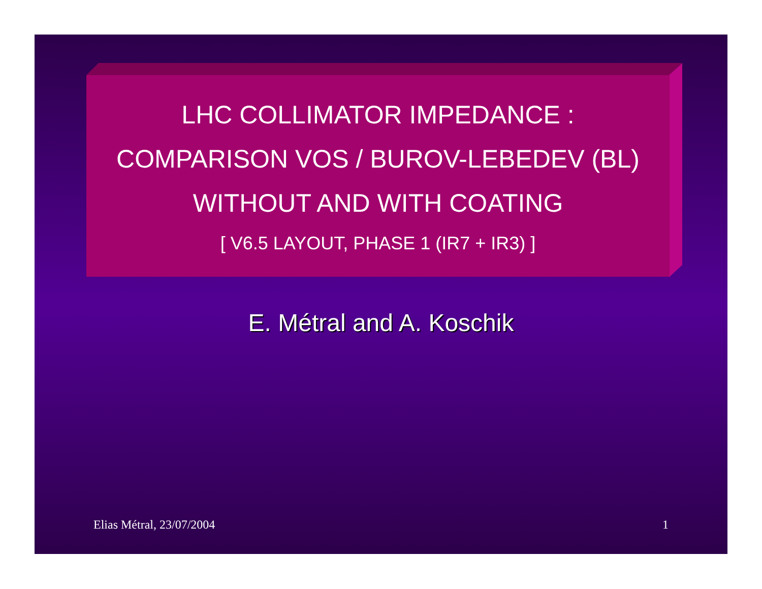LHC COLLIMATOR IMPEDANCE :
COMPARISON VOS / BUROV-LEBEDEV (BL)
WITHOUT AND WITH COATING
[ V6.5 LAYOUT, PHASE 1 (IR7 + IR3) ]
E. Métral and A. Koschik
Elias Métral, 23/07/2004 1